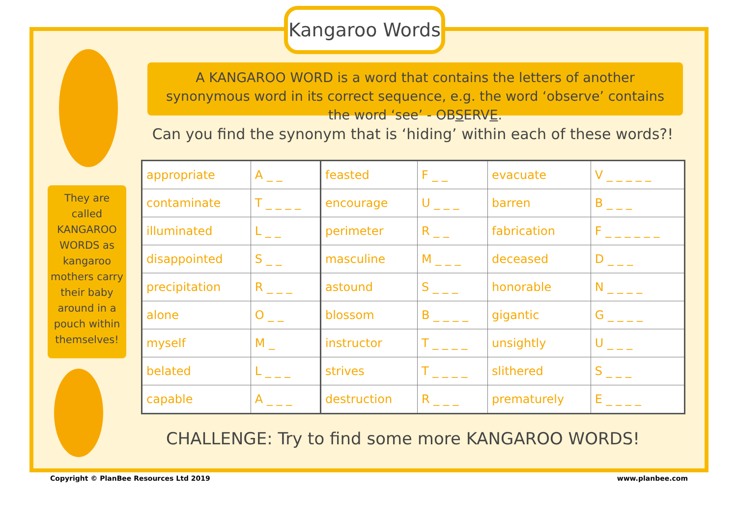Kangaroo Words
A KANGAROO WORD is a word that contains the letters of another synonymous word in its correct sequence, e.g. the word ‘observe’ contains the word ‘see’ - OBSERVE.
Can you find the synonym that is ‘hiding’ within each of these words?!
They are called KANGAROO WORDS as kangaroo mothers carry their baby around in a pouch within themselves!
| appropriate | A _ _ | feasted | F _ _ | evacuate | V _ _ _ _ _ |
| contaminate | T _ _ _ _ | encourage | U _ _ _ | barren | B _ _ _ |
| illuminated | L _ _ | perimeter | R _ _ | fabrication | F _ _ _ _ _ _ |
| disappointed | S _ _ | masculine | M _ _ _ | deceased | D _ _ _ |
| precipitation | R _ _ _ | astound | S _ _ _ | honorable | N _ _ _ _ |
| alone | O _ _ | blossom | B _ _ _ _ | gigantic | G _ _ _ _ |
| myself | M _ | instructor | T _ _ _ _ | unsightly | U _ _ _ |
| belated | L _ _ _ | strives | T _ _ _ _ | slithered | S _ _ _ |
| capable | A _ _ _ | destruction | R _ _ _ | prematurely | E _ _ _ _ |
CHALLENGE: Try to find some more KANGAROO WORDS!
Copyright © PlanBee Resources Ltd 2019
www.planbee.com